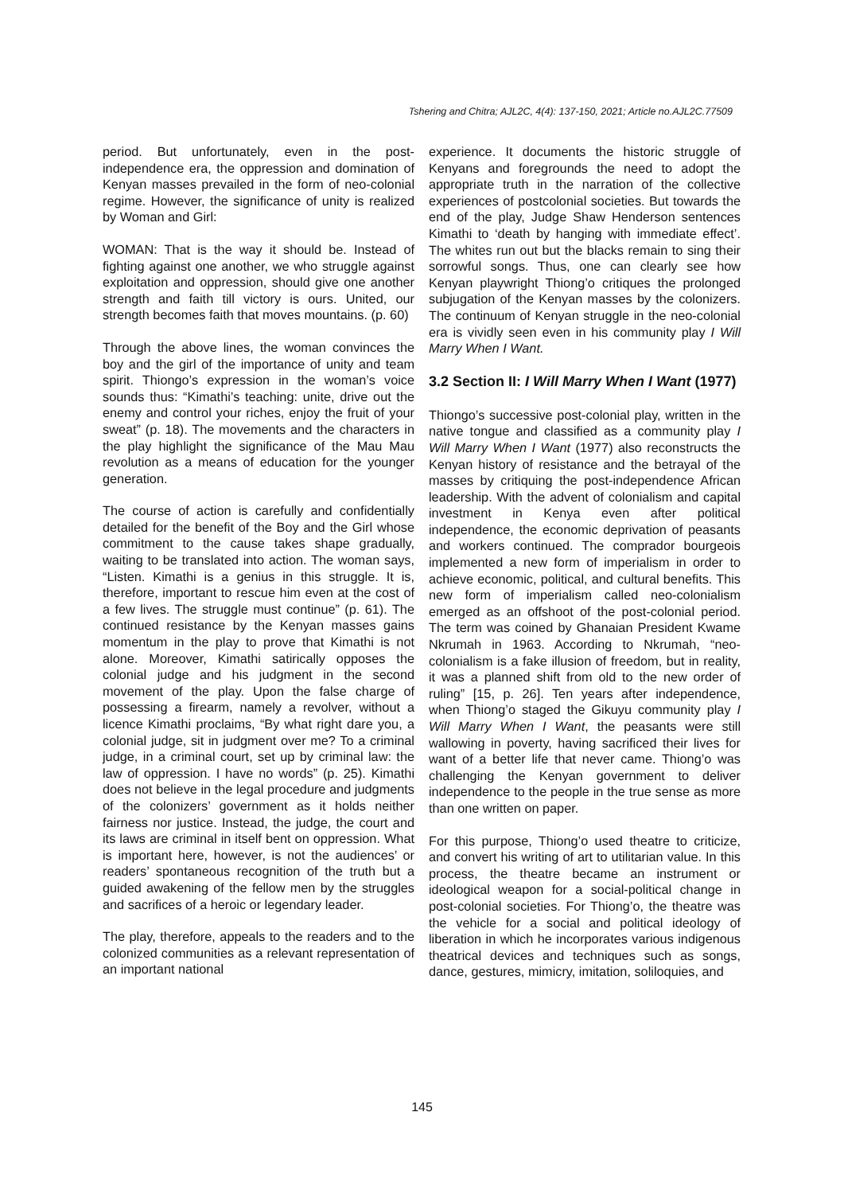Tshering and Chitra; AJL2C, 4(4): 137-150, 2021; Article no.AJL2C.77509
period. But unfortunately, even in the post-independence era, the oppression and domination of Kenyan masses prevailed in the form of neo-colonial regime. However, the significance of unity is realized by Woman and Girl:
WOMAN: That is the way it should be. Instead of fighting against one another, we who struggle against exploitation and oppression, should give one another strength and faith till victory is ours. United, our strength becomes faith that moves mountains. (p. 60)
Through the above lines, the woman convinces the boy and the girl of the importance of unity and team spirit. Thiongo’s expression in the woman’s voice sounds thus: “Kimathi’s teaching: unite, drive out the enemy and control your riches, enjoy the fruit of your sweat” (p. 18). The movements and the characters in the play highlight the significance of the Mau Mau revolution as a means of education for the younger generation.
The course of action is carefully and confidentially detailed for the benefit of the Boy and the Girl whose commitment to the cause takes shape gradually, waiting to be translated into action. The woman says, “Listen. Kimathi is a genius in this struggle. It is, therefore, important to rescue him even at the cost of a few lives. The struggle must continue” (p. 61). The continued resistance by the Kenyan masses gains momentum in the play to prove that Kimathi is not alone. Moreover, Kimathi satirically opposes the colonial judge and his judgment in the second movement of the play. Upon the false charge of possessing a firearm, namely a revolver, without a licence Kimathi proclaims, “By what right dare you, a colonial judge, sit in judgment over me? To a criminal judge, in a criminal court, set up by criminal law: the law of oppression. I have no words” (p. 25). Kimathi does not believe in the legal procedure and judgments of the colonizers’ government as it holds neither fairness nor justice. Instead, the judge, the court and its laws are criminal in itself bent on oppression. What is important here, however, is not the audiences’ or readers’ spontaneous recognition of the truth but a guided awakening of the fellow men by the struggles and sacrifices of a heroic or legendary leader.
The play, therefore, appeals to the readers and to the colonized communities as a relevant representation of an important national
experience. It documents the historic struggle of Kenyans and foregrounds the need to adopt the appropriate truth in the narration of the collective experiences of postcolonial societies. But towards the end of the play, Judge Shaw Henderson sentences Kimathi to ‘death by hanging with immediate effect’. The whites run out but the blacks remain to sing their sorrowful songs. Thus, one can clearly see how Kenyan playwright Thiong’o critiques the prolonged subjugation of the Kenyan masses by the colonizers. The continuum of Kenyan struggle in the neo-colonial era is vividly seen even in his community play I Will Marry When I Want.
3.2 Section II: I Will Marry When I Want (1977)
Thiongo’s successive post-colonial play, written in the native tongue and classified as a community play I Will Marry When I Want (1977) also reconstructs the Kenyan history of resistance and the betrayal of the masses by critiquing the post-independence African leadership. With the advent of colonialism and capital investment in Kenya even after political independence, the economic deprivation of peasants and workers continued. The comprador bourgeois implemented a new form of imperialism in order to achieve economic, political, and cultural benefits. This new form of imperialism called neo-colonialism emerged as an offshoot of the post-colonial period. The term was coined by Ghanaian President Kwame Nkrumah in 1963. According to Nkrumah, “neo-colonialism is a fake illusion of freedom, but in reality, it was a planned shift from old to the new order of ruling” [15, p. 26]. Ten years after independence, when Thiong’o staged the Gikuyu community play I Will Marry When I Want, the peasants were still wallowing in poverty, having sacrificed their lives for want of a better life that never came. Thiong’o was challenging the Kenyan government to deliver independence to the people in the true sense as more than one written on paper.
For this purpose, Thiong’o used theatre to criticize, and convert his writing of art to utilitarian value. In this process, the theatre became an instrument or ideological weapon for a social-political change in post-colonial societies. For Thiong’o, the theatre was the vehicle for a social and political ideology of liberation in which he incorporates various indigenous theatrical devices and techniques such as songs, dance, gestures, mimicry, imitation, soliloquies, and
145